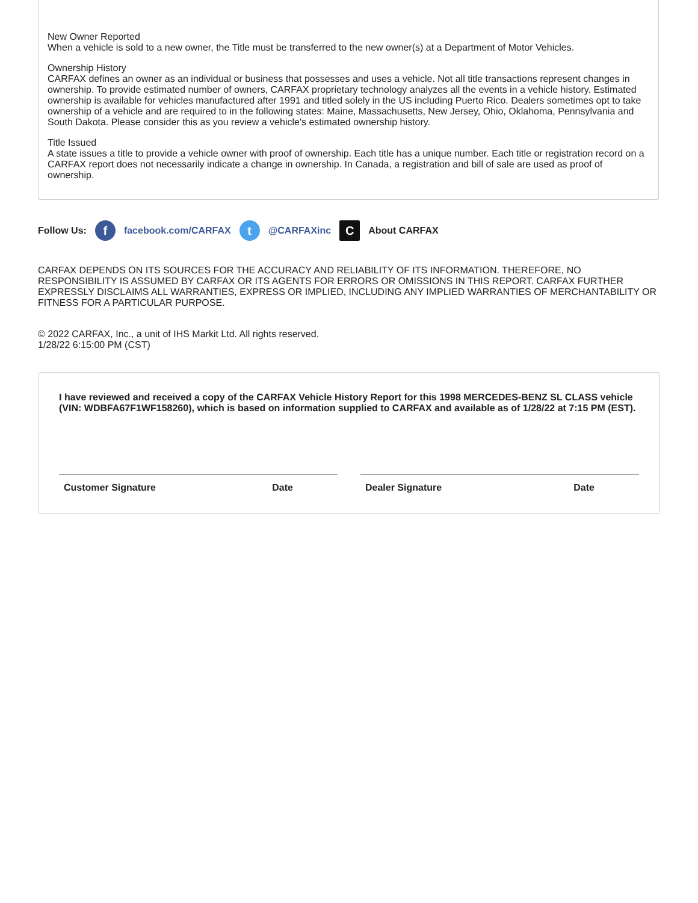New Owner Reported
When a vehicle is sold to a new owner, the Title must be transferred to the new owner(s) at a Department of Motor Vehicles.
Ownership History
CARFAX defines an owner as an individual or business that possesses and uses a vehicle. Not all title transactions represent changes in ownership. To provide estimated number of owners, CARFAX proprietary technology analyzes all the events in a vehicle history. Estimated ownership is available for vehicles manufactured after 1991 and titled solely in the US including Puerto Rico. Dealers sometimes opt to take ownership of a vehicle and are required to in the following states: Maine, Massachusetts, New Jersey, Ohio, Oklahoma, Pennsylvania and South Dakota. Please consider this as you review a vehicle's estimated ownership history.
Title Issued
A state issues a title to provide a vehicle owner with proof of ownership. Each title has a unique number. Each title or registration record on a CARFAX report does not necessarily indicate a change in ownership. In Canada, a registration and bill of sale are used as proof of ownership.
Follow Us: f facebook.com/CARFAX t @CARFAXinc C About CARFAX
CARFAX DEPENDS ON ITS SOURCES FOR THE ACCURACY AND RELIABILITY OF ITS INFORMATION. THEREFORE, NO RESPONSIBILITY IS ASSUMED BY CARFAX OR ITS AGENTS FOR ERRORS OR OMISSIONS IN THIS REPORT. CARFAX FURTHER EXPRESSLY DISCLAIMS ALL WARRANTIES, EXPRESS OR IMPLIED, INCLUDING ANY IMPLIED WARRANTIES OF MERCHANTABILITY OR FITNESS FOR A PARTICULAR PURPOSE.
© 2022 CARFAX, Inc., a unit of IHS Markit Ltd. All rights reserved.
1/28/22 6:15:00 PM (CST)
I have reviewed and received a copy of the CARFAX Vehicle History Report for this 1998 MERCEDES-BENZ SL CLASS vehicle (VIN: WDBFA67F1WF158260), which is based on information supplied to CARFAX and available as of 1/28/22 at 7:15 PM (EST).
Customer Signature Date Dealer Signature Date